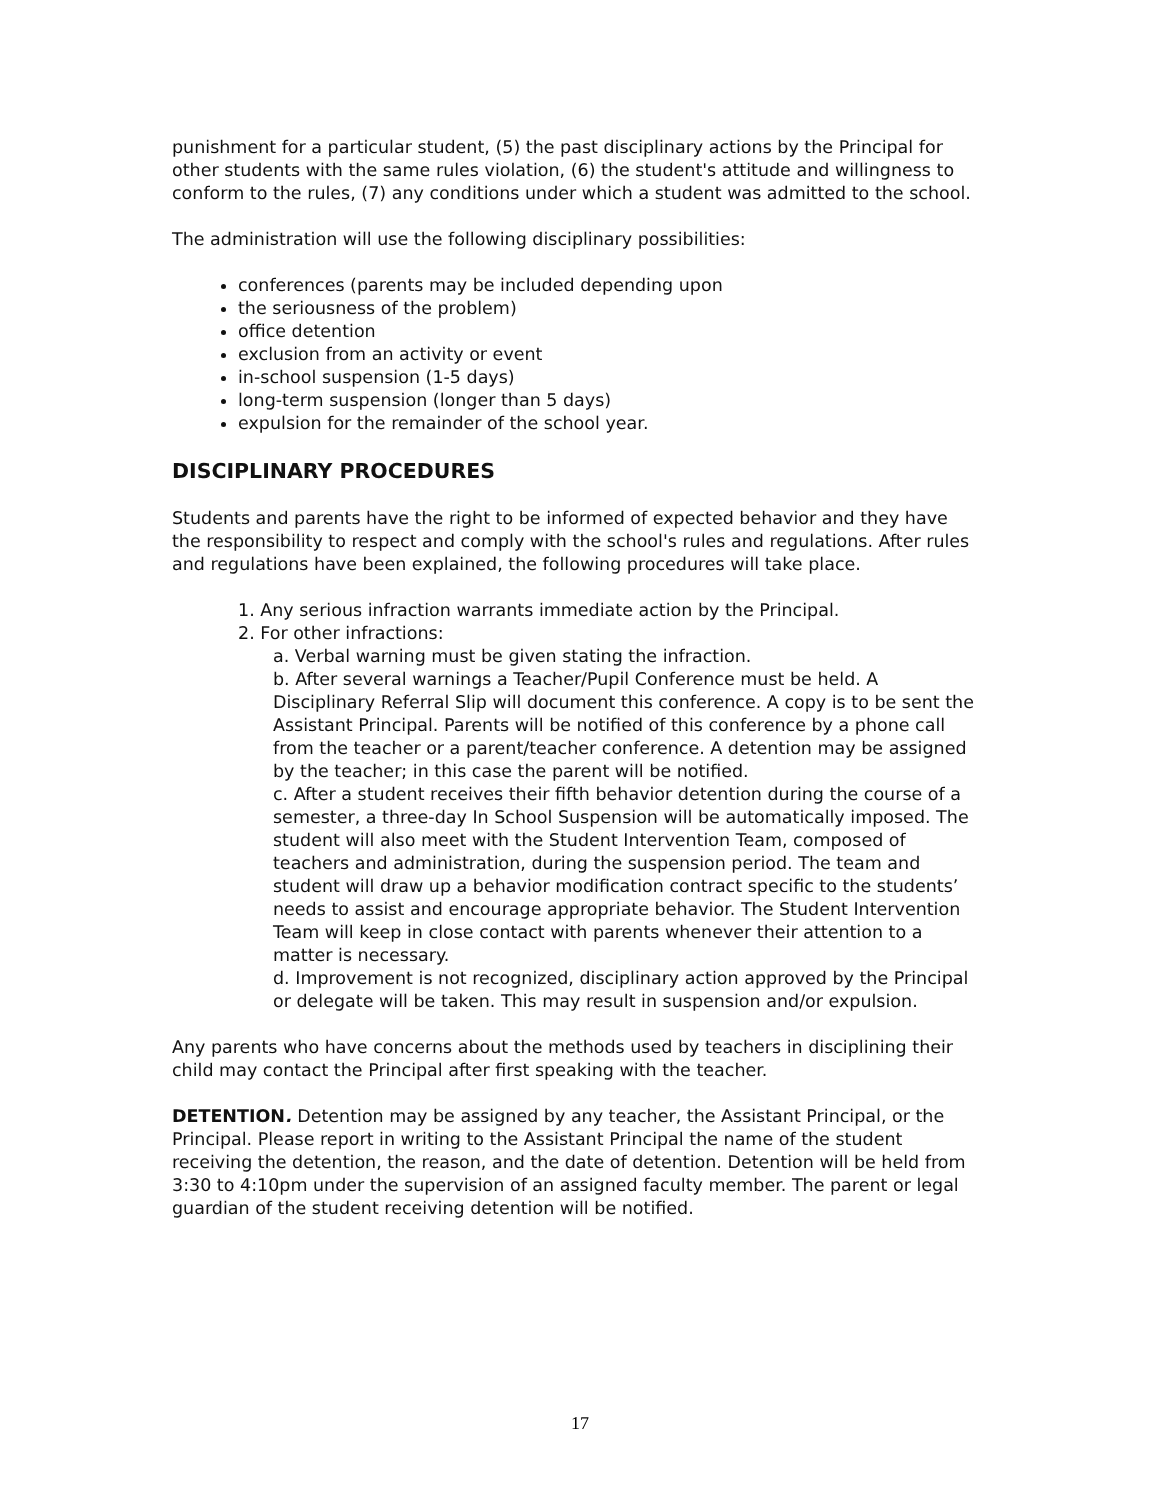punishment for a particular student, (5) the past disciplinary actions by the Principal for other students with the same rules violation, (6) the student's attitude and willingness to conform to the rules, (7) any conditions under which a student was admitted to the school.
The administration will use the following disciplinary possibilities:
conferences (parents may be included depending upon
the seriousness of the problem)
office detention
exclusion from an activity or event
in-school suspension (1-5 days)
long-term suspension (longer than 5 days)
expulsion for the remainder of the school year.
DISCIPLINARY PROCEDURES
Students and parents have the right to be informed of expected behavior and they have the responsibility to respect and comply with the school's rules and regulations. After rules and regulations have been explained, the following procedures will take place.
1. Any serious infraction warrants immediate action by the Principal.
2. For other infractions:
a. Verbal warning must be given stating the infraction.
b. After several warnings a Teacher/Pupil Conference must be held. A Disciplinary Referral Slip will document this conference. A copy is to be sent the Assistant Principal. Parents will be notified of this conference by a phone call from the teacher or a parent/teacher conference. A detention may be assigned by the teacher; in this case the parent will be notified.
c. After a student receives their fifth behavior detention during the course of a semester, a three-day In School Suspension will be automatically imposed. The student will also meet with the Student Intervention Team, composed of teachers and administration, during the suspension period. The team and student will draw up a behavior modification contract specific to the students’ needs to assist and encourage appropriate behavior. The Student Intervention Team will keep in close contact with parents whenever their attention to a matter is necessary.
d. Improvement is not recognized, disciplinary action approved by the Principal or delegate will be taken. This may result in suspension and/or expulsion.
Any parents who have concerns about the methods used by teachers in disciplining their child may contact the Principal after first speaking with the teacher.
DETENTION. Detention may be assigned by any teacher, the Assistant Principal, or the Principal. Please report in writing to the Assistant Principal the name of the student receiving the detention, the reason, and the date of detention. Detention will be held from 3:30 to 4:10pm under the supervision of an assigned faculty member. The parent or legal guardian of the student receiving detention will be notified.
17